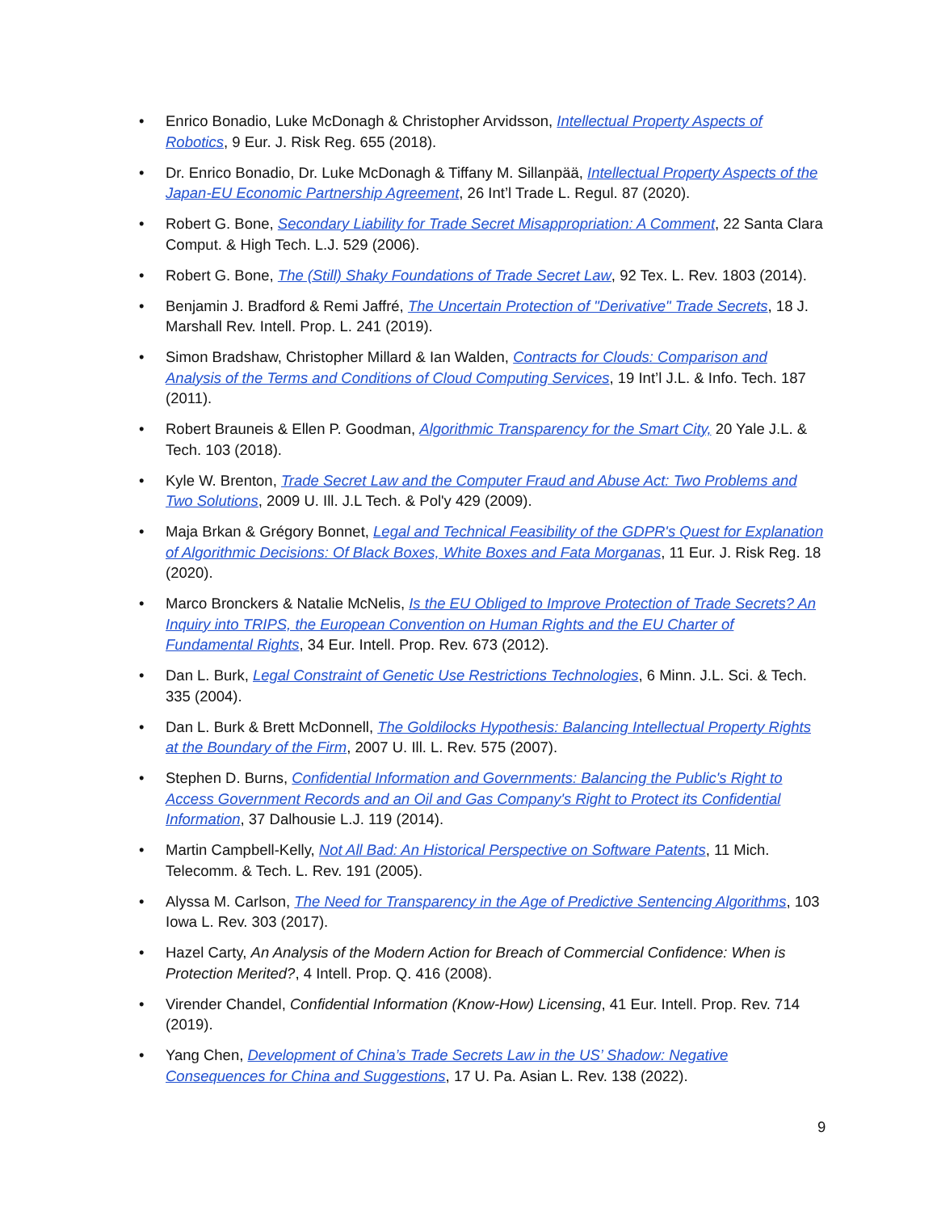• Enrico Bonadio, Luke McDonagh & Christopher Arvidsson, Intellectual Property Aspects of Robotics, 9 Eur. J. Risk Reg. 655 (2018).
• Dr. Enrico Bonadio, Dr. Luke McDonagh & Tiffany M. Sillanpää, Intellectual Property Aspects of the Japan-EU Economic Partnership Agreement, 26 Int’l Trade L. Regul. 87 (2020).
• Robert G. Bone, Secondary Liability for Trade Secret Misappropriation: A Comment, 22 Santa Clara Comput. & High Tech. L.J. 529 (2006).
• Robert G. Bone, The (Still) Shaky Foundations of Trade Secret Law, 92 Tex. L. Rev. 1803 (2014).
• Benjamin J. Bradford & Remi Jaffré, The Uncertain Protection of "Derivative" Trade Secrets, 18 J. Marshall Rev. Intell. Prop. L. 241 (2019).
• Simon Bradshaw, Christopher Millard & Ian Walden, Contracts for Clouds: Comparison and Analysis of the Terms and Conditions of Cloud Computing Services, 19 Int’l J.L. & Info. Tech. 187 (2011).
• Robert Brauneis & Ellen P. Goodman, Algorithmic Transparency for the Smart City, 20 Yale J.L. & Tech. 103 (2018).
• Kyle W. Brenton, Trade Secret Law and the Computer Fraud and Abuse Act: Two Problems and Two Solutions, 2009 U. Ill. J.L Tech. & Pol'y 429 (2009).
• Maja Brkan & Grégory Bonnet, Legal and Technical Feasibility of the GDPR's Quest for Explanation of Algorithmic Decisions: Of Black Boxes, White Boxes and Fata Morganas, 11 Eur. J. Risk Reg. 18 (2020).
• Marco Bronckers & Natalie McNelis, Is the EU Obliged to Improve Protection of Trade Secrets? An Inquiry into TRIPS, the European Convention on Human Rights and the EU Charter of Fundamental Rights, 34 Eur. Intell. Prop. Rev. 673 (2012).
• Dan L. Burk, Legal Constraint of Genetic Use Restrictions Technologies, 6 Minn. J.L. Sci. & Tech. 335 (2004).
• Dan L. Burk & Brett McDonnell, The Goldilocks Hypothesis: Balancing Intellectual Property Rights at the Boundary of the Firm, 2007 U. Ill. L. Rev. 575 (2007).
• Stephen D. Burns, Confidential Information and Governments: Balancing the Public's Right to Access Government Records and an Oil and Gas Company's Right to Protect its Confidential Information, 37 Dalhousie L.J. 119 (2014).
• Martin Campbell-Kelly, Not All Bad: An Historical Perspective on Software Patents, 11 Mich. Telecomm. & Tech. L. Rev. 191 (2005).
• Alyssa M. Carlson, The Need for Transparency in the Age of Predictive Sentencing Algorithms, 103 Iowa L. Rev. 303 (2017).
• Hazel Carty, An Analysis of the Modern Action for Breach of Commercial Confidence: When is Protection Merited?, 4 Intell. Prop. Q. 416 (2008).
• Virender Chandel, Confidential Information (Know-How) Licensing, 41 Eur. Intell. Prop. Rev. 714 (2019).
• Yang Chen, Development of China’s Trade Secrets Law in the US’ Shadow: Negative Consequences for China and Suggestions, 17 U. Pa. Asian L. Rev. 138 (2022).
9